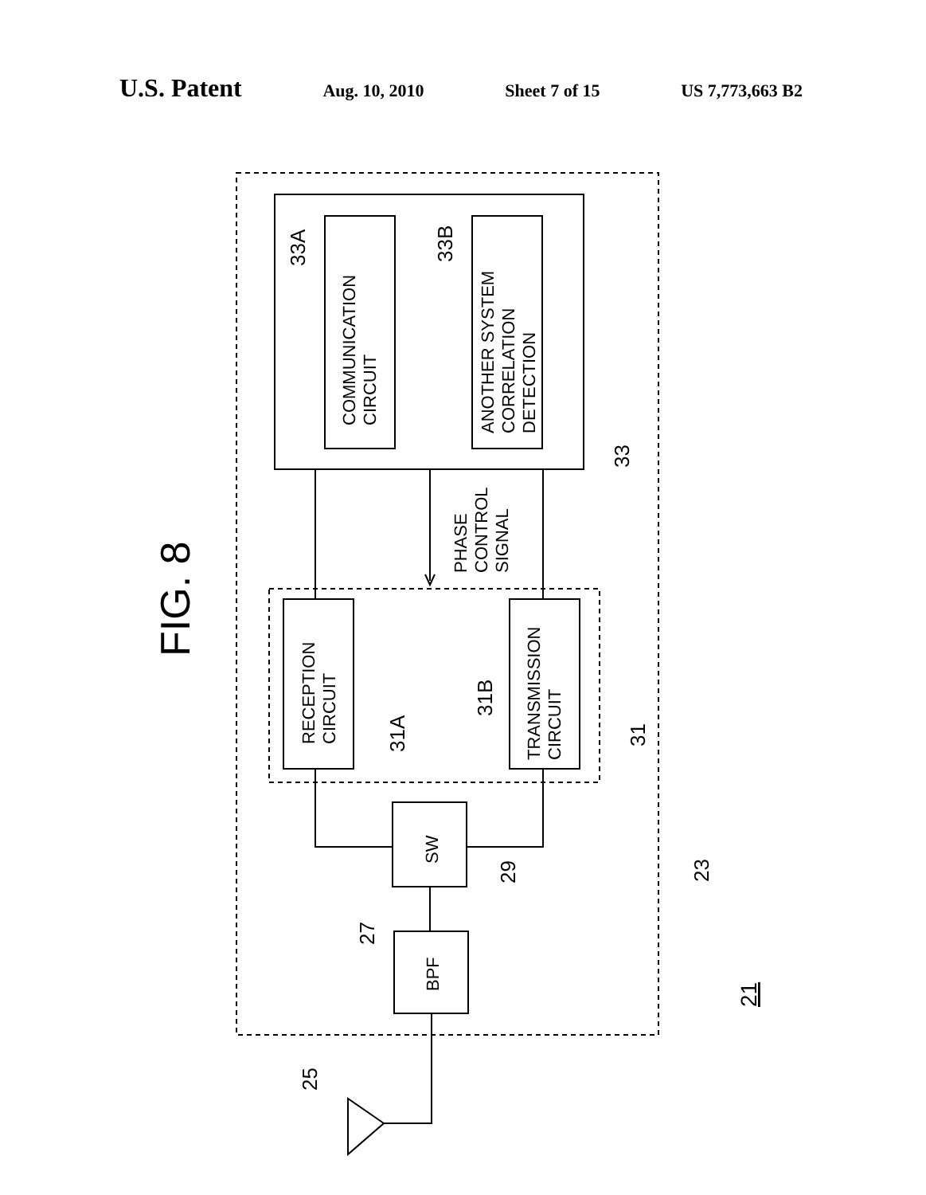U.S. Patent
Aug. 10, 2010 Sheet 7 of 15 US 7,773,663 B2
FIG. 8
COMMUNICATION
CIRCUIT
ANOTHER SYSTEM
CORRELATION
DETECTION
PHASE
CONTROL
SIGNAL
RECEPTION
CIRCUIT
TRANSMISSION
CIRCUIT
SW
BPF
33A
33B
33
31A
31B
31
29
23
27
25
21